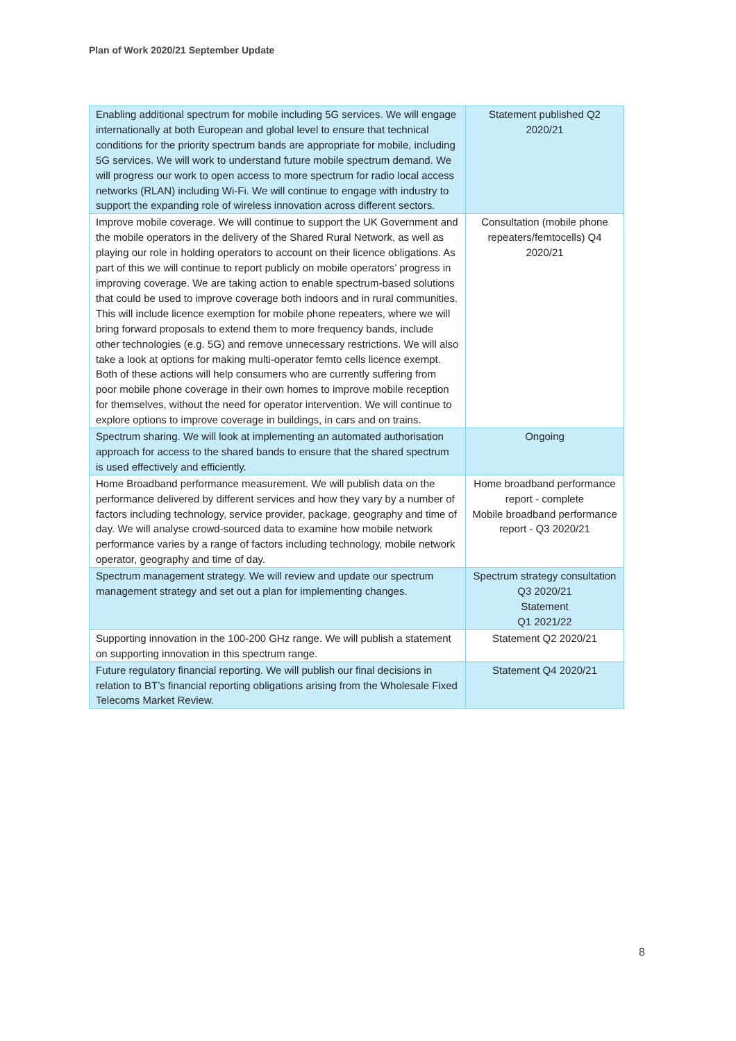Plan of Work 2020/21 September Update
| Enabling additional spectrum for mobile including 5G services. We will engage internationally at both European and global level to ensure that technical conditions for the priority spectrum bands are appropriate for mobile, including 5G services. We will work to understand future mobile spectrum demand. We will progress our work to open access to more spectrum for radio local access networks (RLAN) including Wi-Fi. We will continue to engage with industry to support the expanding role of wireless innovation across different sectors. | Statement published Q2 2020/21 |
| Improve mobile coverage. We will continue to support the UK Government and the mobile operators in the delivery of the Shared Rural Network, as well as playing our role in holding operators to account on their licence obligations. As part of this we will continue to report publicly on mobile operators’ progress in improving coverage. We are taking action to enable spectrum-based solutions that could be used to improve coverage both indoors and in rural communities. This will include licence exemption for mobile phone repeaters, where we will bring forward proposals to extend them to more frequency bands, include other technologies (e.g. 5G) and remove unnecessary restrictions. We will also take a look at options for making multi-operator femto cells licence exempt. Both of these actions will help consumers who are currently suffering from poor mobile phone coverage in their own homes to improve mobile reception for themselves, without the need for operator intervention. We will continue to explore options to improve coverage in buildings, in cars and on trains. | Consultation (mobile phone repeaters/femtocells) Q4 2020/21 |
| Spectrum sharing. We will look at implementing an automated authorisation approach for access to the shared bands to ensure that the shared spectrum is used effectively and efficiently. | Ongoing |
| Home Broadband performance measurement. We will publish data on the performance delivered by different services and how they vary by a number of factors including technology, service provider, package, geography and time of day. We will analyse crowd-sourced data to examine how mobile network performance varies by a range of factors including technology, mobile network operator, geography and time of day. | Home broadband performance report - complete Mobile broadband performance report - Q3 2020/21 |
| Spectrum management strategy. We will review and update our spectrum management strategy and set out a plan for implementing changes. | Spectrum strategy consultation Q3 2020/21 Statement Q1 2021/22 |
| Supporting innovation in the 100-200 GHz range. We will publish a statement on supporting innovation in this spectrum range. | Statement Q2 2020/21 |
| Future regulatory financial reporting. We will publish our final decisions in relation to BT’s financial reporting obligations arising from the Wholesale Fixed Telecoms Market Review. | Statement Q4 2020/21 |
8